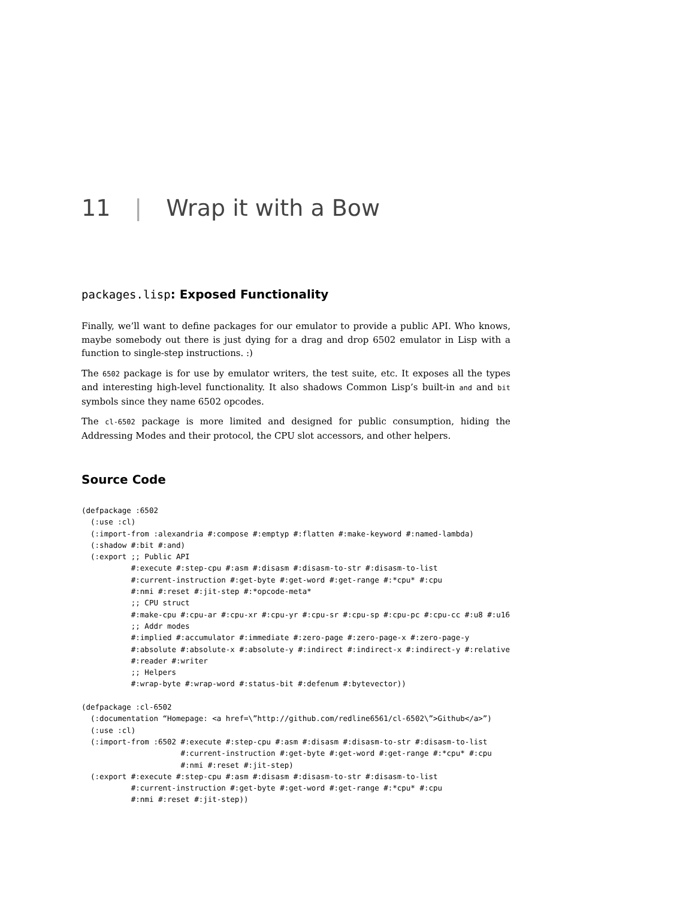11 | Wrap it with a Bow
packages.lisp: Exposed Functionality
Finally, we’ll want to define packages for our emulator to provide a public API. Who knows, maybe somebody out there is just dying for a drag and drop 6502 emulator in Lisp with a function to single-step instructions. :)
The 6502 package is for use by emulator writers, the test suite, etc. It exposes all the types and interesting high-level functionality. It also shadows Common Lisp’s built-in and and bit symbols since they name 6502 opcodes.
The cl-6502 package is more limited and designed for public consumption, hiding the Addressing Modes and their protocol, the CPU slot accessors, and other helpers.
Source Code
(defpackage :6502
  (:use :cl)
  (:import-from :alexandria #:compose #:emptyp #:flatten #:make-keyword #:named-lambda)
  (:shadow #:bit #:and)
  (:export ;; Public API
           #:execute #:step-cpu #:asm #:disasm #:disasm-to-str #:disasm-to-list
           #:current-instruction #:get-byte #:get-word #:get-range #:*cpu* #:cpu
           #:nmi #:reset #:jit-step #:*opcode-meta*
           ;; CPU struct
           #:make-cpu #:cpu-ar #:cpu-xr #:cpu-yr #:cpu-sr #:cpu-sp #:cpu-pc #:cpu-cc #:u8 #:u16
           ;; Addr modes
           #:implied #:accumulator #:immediate #:zero-page #:zero-page-x #:zero-page-y
           #:absolute #:absolute-x #:absolute-y #:indirect #:indirect-x #:indirect-y #:relative
           #:reader #:writer
           ;; Helpers
           #:wrap-byte #:wrap-word #:status-bit #:defenum #:bytevector))

(defpackage :cl-6502
  (:documentation “Homepage: <a href=\”http://github.com/redline6561/cl-6502\”>Github</a>”)
  (:use :cl)
  (:import-from :6502 #:execute #:step-cpu #:asm #:disasm #:disasm-to-str #:disasm-to-list
                      #:current-instruction #:get-byte #:get-word #:get-range #:*cpu* #:cpu
                      #:nmi #:reset #:jit-step)
  (:export #:execute #:step-cpu #:asm #:disasm #:disasm-to-str #:disasm-to-list
           #:current-instruction #:get-byte #:get-word #:get-range #:*cpu* #:cpu
           #:nmi #:reset #:jit-step))